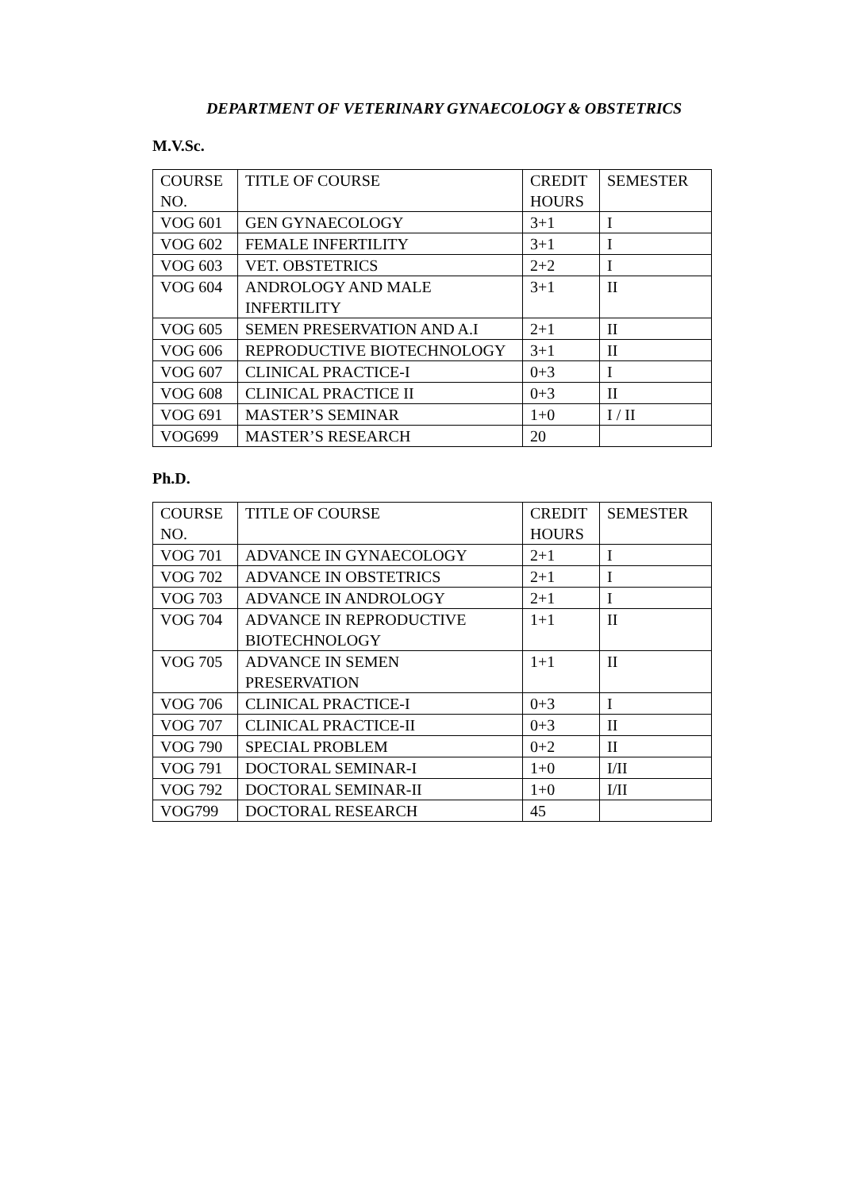DEPARTMENT OF VETERINARY GYNAECOLOGY & OBSTETRICS
M.V.Sc.
| COURSE NO. | TITLE OF COURSE | CREDIT HOURS | SEMESTER |
| VOG 601 | GEN GYNAECOLOGY | 3+1 | I |
| VOG 602 | FEMALE INFERTILITY | 3+1 | I |
| VOG 603 | VET. OBSTETRICS | 2+2 | I |
| VOG 604 | ANDROLOGY AND MALE INFERTILITY | 3+1 | II |
| VOG 605 | SEMEN PRESERVATION AND A.I | 2+1 | II |
| VOG 606 | REPRODUCTIVE BIOTECHNOLOGY | 3+1 | II |
| VOG 607 | CLINICAL PRACTICE-I | 0+3 | I |
| VOG 608 | CLINICAL PRACTICE II | 0+3 | II |
| VOG 691 | MASTER’S SEMINAR | 1+0 | I / II |
| VOG699 | MASTER’S RESEARCH | 20 | |
Ph.D.
| COURSE NO. | TITLE OF COURSE | CREDIT HOURS | SEMESTER |
| VOG 701 | ADVANCE IN GYNAECOLOGY | 2+1 | I |
| VOG 702 | ADVANCE IN OBSTETRICS | 2+1 | I |
| VOG 703 | ADVANCE IN ANDROLOGY | 2+1 | I |
| VOG 704 | ADVANCE IN REPRODUCTIVE BIOTECHNOLOGY | 1+1 | II |
| VOG 705 | ADVANCE IN SEMEN PRESERVATION | 1+1 | II |
| VOG 706 | CLINICAL PRACTICE-I | 0+3 | I |
| VOG 707 | CLINICAL PRACTICE-II | 0+3 | II |
| VOG 790 | SPECIAL PROBLEM | 0+2 | II |
| VOG 791 | DOCTORAL SEMINAR-I | 1+0 | I/II |
| VOG 792 | DOCTORAL SEMINAR-II | 1+0 | I/II |
| VOG799 | DOCTORAL RESEARCH | 45 | |